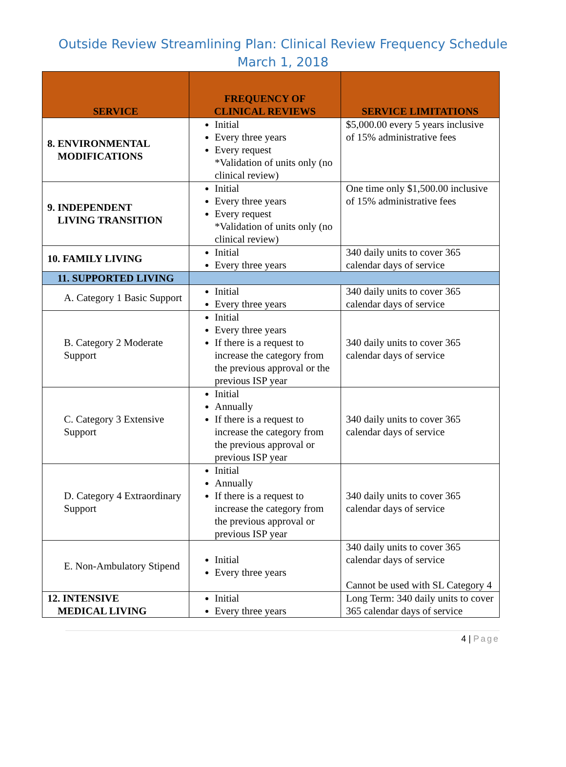Outside Review Streamlining Plan: Clinical Review Frequency Schedule
March 1, 2018
| SERVICE | FREQUENCY OF CLINICAL REVIEWS | SERVICE LIMITATIONS |
| --- | --- | --- |
| 8. ENVIRONMENTAL MODIFICATIONS | Initial Every three years Every request *Validation of units only (no clinical review) | $5,000.00 every 5 years inclusive of 15% administrative fees |
| 9. INDEPENDENT LIVING TRANSITION | Initial Every three years Every request *Validation of units only (no clinical review) | One time only $1,500.00 inclusive of 15% administrative fees |
| 10. FAMILY LIVING | Initial Every three years | 340 daily units to cover 365 calendar days of service |
| 11. SUPPORTED LIVING | | |
| A. Category 1 Basic Support | Initial Every three years | 340 daily units to cover 365 calendar days of service |
| B. Category 2 Moderate Support | Initial Every three years If there is a request to increase the category from the previous approval or the previous ISP year | 340 daily units to cover 365 calendar days of service |
| C. Category 3 Extensive Support | Initial Annually If there is a request to increase the category from the previous approval or previous ISP year | 340 daily units to cover 365 calendar days of service |
| D. Category 4 Extraordinary Support | Initial Annually If there is a request to increase the category from the previous approval or previous ISP year | 340 daily units to cover 365 calendar days of service |
| E. Non-Ambulatory Stipend | Initial Every three years | 340 daily units to cover 365 calendar days of service Cannot be used with SL Category 4 |
| 12. INTENSIVE MEDICAL LIVING | Initial Every three years | Long Term: 340 daily units to cover 365 calendar days of service |
4 | Page